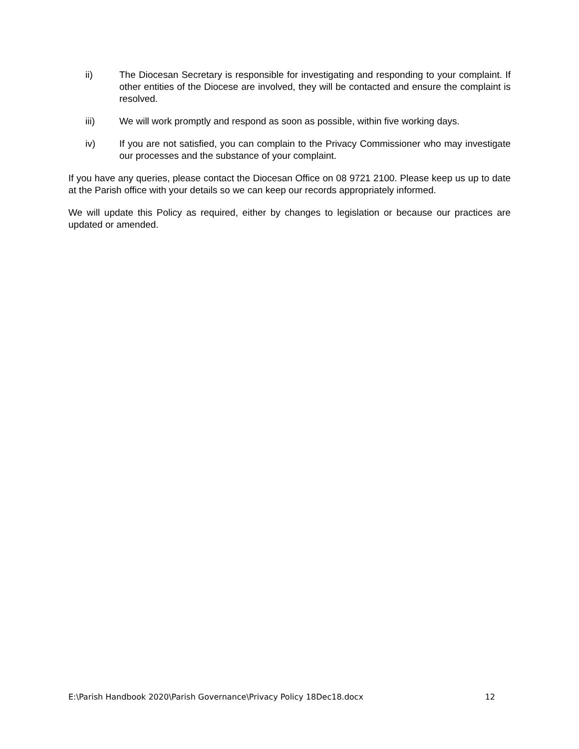ii) The Diocesan Secretary is responsible for investigating and responding to your complaint. If other entities of the Diocese are involved, they will be contacted and ensure the complaint is resolved.
iii) We will work promptly and respond as soon as possible, within five working days.
iv) If you are not satisfied, you can complain to the Privacy Commissioner who may investigate our processes and the substance of your complaint.
If you have any queries, please contact the Diocesan Office on 08 9721 2100. Please keep us up to date at the Parish office with your details so we can keep our records appropriately informed.
We will update this Policy as required, either by changes to legislation or because our practices are updated or amended.
E:\Parish Handbook 2020\Parish Governance\Privacy Policy 18Dec18.docx 12